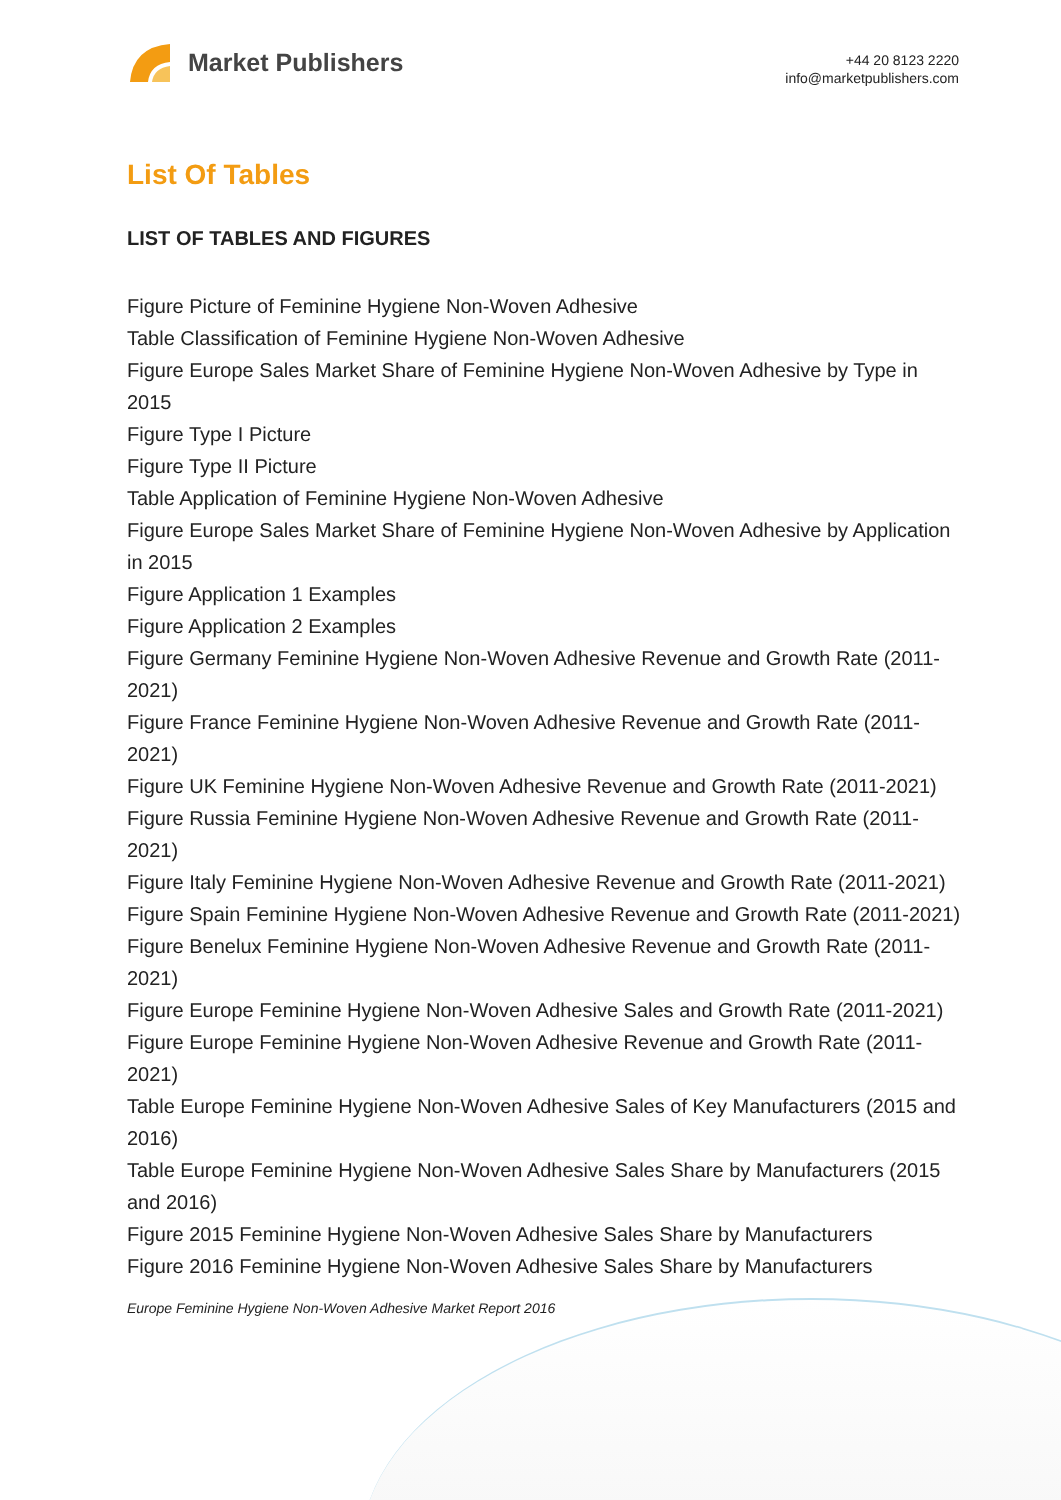Market Publishers
+44 20 8123 2220
info@marketpublishers.com
List Of Tables
LIST OF TABLES AND FIGURES
Figure Picture of Feminine Hygiene Non-Woven Adhesive
Table Classification of Feminine Hygiene Non-Woven Adhesive
Figure Europe Sales Market Share of Feminine Hygiene Non-Woven Adhesive by Type in 2015
Figure Type I Picture
Figure Type II Picture
Table Application of Feminine Hygiene Non-Woven Adhesive
Figure Europe Sales Market Share of Feminine Hygiene Non-Woven Adhesive by Application in 2015
Figure Application 1 Examples
Figure Application 2 Examples
Figure Germany Feminine Hygiene Non-Woven Adhesive Revenue and Growth Rate (2011-2021)
Figure France Feminine Hygiene Non-Woven Adhesive Revenue and Growth Rate (2011-2021)
Figure UK Feminine Hygiene Non-Woven Adhesive Revenue and Growth Rate (2011-2021)
Figure Russia Feminine Hygiene Non-Woven Adhesive Revenue and Growth Rate (2011-2021)
Figure Italy Feminine Hygiene Non-Woven Adhesive Revenue and Growth Rate (2011-2021)
Figure Spain Feminine Hygiene Non-Woven Adhesive Revenue and Growth Rate (2011-2021)
Figure Benelux Feminine Hygiene Non-Woven Adhesive Revenue and Growth Rate (2011-2021)
Figure Europe Feminine Hygiene Non-Woven Adhesive Sales and Growth Rate (2011-2021)
Figure Europe Feminine Hygiene Non-Woven Adhesive Revenue and Growth Rate (2011-2021)
Table Europe Feminine Hygiene Non-Woven Adhesive Sales of Key Manufacturers (2015 and 2016)
Table Europe Feminine Hygiene Non-Woven Adhesive Sales Share by Manufacturers (2015 and 2016)
Figure 2015 Feminine Hygiene Non-Woven Adhesive Sales Share by Manufacturers
Figure 2016 Feminine Hygiene Non-Woven Adhesive Sales Share by Manufacturers
Europe Feminine Hygiene Non-Woven Adhesive Market Report 2016